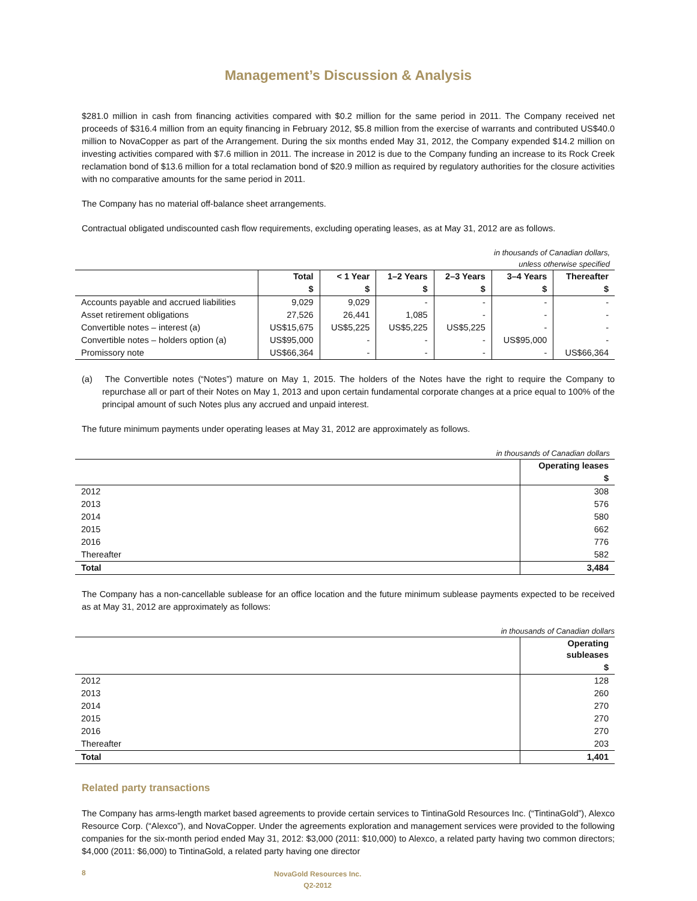Management’s Discussion & Analysis
$281.0 million in cash from financing activities compared with $0.2 million for the same period in 2011. The Company received net proceeds of $316.4 million from an equity financing in February 2012, $5.8 million from the exercise of warrants and contributed US$40.0 million to NovaCopper as part of the Arrangement. During the six months ended May 31, 2012, the Company expended $14.2 million on investing activities compared with $7.6 million in 2011. The increase in 2012 is due to the Company funding an increase to its Rock Creek reclamation bond of $13.6 million for a total reclamation bond of $20.9 million as required by regulatory authorities for the closure activities with no comparative amounts for the same period in 2011.
The Company has no material off-balance sheet arrangements.
Contractual obligated undiscounted cash flow requirements, excluding operating leases, as at May 31, 2012 are as follows.
in thousands of Canadian dollars,
unless otherwise specified
| | Total | < 1 Year | 1–2 Years | 2–3 Years | 3–4 Years | Thereafter |
| --- | --- | --- | --- | --- | --- | --- |
| | $ | $ | $ | $ | $ | $ |
| Accounts payable and accrued liabilities | 9,029 | 9,029 | - | - | - | - |
| Asset retirement obligations | 27,526 | 26,441 | 1,085 | - | - | - |
| Convertible notes – interest (a) | US$15,675 | US$5,225 | US$5,225 | US$5,225 | - | - |
| Convertible notes – holders option (a) | US$95,000 | - | - | - | US$95,000 | - |
| Promissory note | US$66,364 | - | - | - | - | US$66,364 |
(a) The Convertible notes (“Notes”) mature on May 1, 2015. The holders of the Notes have the right to require the Company to repurchase all or part of their Notes on May 1, 2013 and upon certain fundamental corporate changes at a price equal to 100% of the principal amount of such Notes plus any accrued and unpaid interest.
The future minimum payments under operating leases at May 31, 2012 are approximately as follows.
in thousands of Canadian dollars
| | Operating leases |
| --- | --- |
| | $ |
| 2012 | 308 |
| 2013 | 576 |
| 2014 | 580 |
| 2015 | 662 |
| 2016 | 776 |
| Thereafter | 582 |
| Total | 3,484 |
The Company has a non-cancellable sublease for an office location and the future minimum sublease payments expected to be received as at May 31, 2012 are approximately as follows:
in thousands of Canadian dollars
| | Operating subleases |
| --- | --- |
| | $ |
| 2012 | 128 |
| 2013 | 260 |
| 2014 | 270 |
| 2015 | 270 |
| 2016 | 270 |
| Thereafter | 203 |
| Total | 1,401 |
Related party transactions
The Company has arms-length market based agreements to provide certain services to TintinaGold Resources Inc. (“TintinaGold”), Alexco Resource Corp. (“Alexco”), and NovaCopper. Under the agreements exploration and management services were provided to the following companies for the six-month period ended May 31, 2012: $3,000 (2011: $10,000) to Alexco, a related party having two common directors; $4,000 (2011: $6,000) to TintinaGold, a related party having one director
8 NovaGold Resources Inc.
Q2-2012